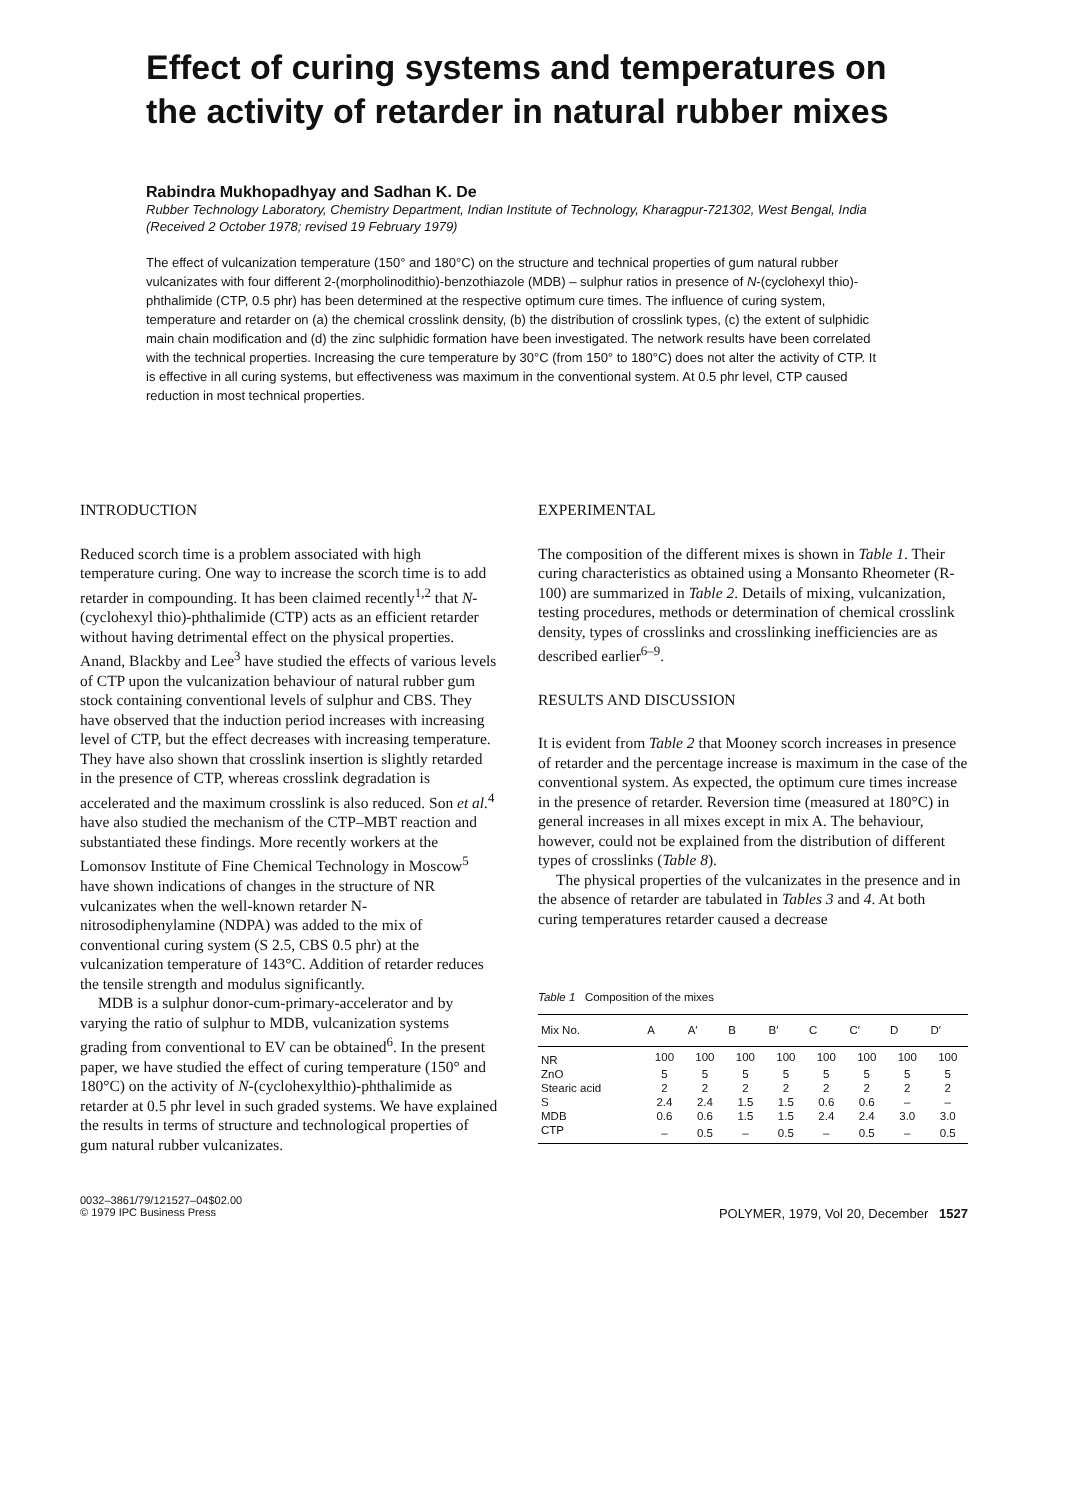Effect of curing systems and temperatures on the activity of retarder in natural rubber mixes
Rabindra Mukhopadhyay and Sadhan K. De
Rubber Technology Laboratory, Chemistry Department, Indian Institute of Technology, Kharagpur-721302, West Bengal, India
(Received 2 October 1978; revised 19 February 1979)
The effect of vulcanization temperature (150° and 180°C) on the structure and technical properties of gum natural rubber vulcanizates with four different 2-(morpholinodithio)-benzothiazole (MDB) – sulphur ratios in presence of N-(cyclohexyl thio)-phthalimide (CTP, 0.5 phr) has been determined at the respective optimum cure times. The influence of curing system, temperature and retarder on (a) the chemical crosslink density, (b) the distribution of crosslink types, (c) the extent of sulphidic main chain modification and (d) the zinc sulphidic formation have been investigated. The network results have been correlated with the technical properties. Increasing the cure temperature by 30°C (from 150° to 180°C) does not alter the activity of CTP. It is effective in all curing systems, but effectiveness was maximum in the conventional system. At 0.5 phr level, CTP caused reduction in most technical properties.
INTRODUCTION
Reduced scorch time is a problem associated with high temperature curing. One way to increase the scorch time is to add retarder in compounding. It has been claimed recently<sup>1,2</sup> that N-(cyclohexyl thio)-phthalimide (CTP) acts as an efficient retarder without having detrimental effect on the physical properties. Anand, Blackby and Lee<sup>3</sup> have studied the effects of various levels of CTP upon the vulcanization behaviour of natural rubber gum stock containing conventional levels of sulphur and CBS. They have observed that the induction period increases with increasing level of CTP, but the effect decreases with increasing temperature. They have also shown that crosslink insertion is slightly retarded in the presence of CTP, whereas crosslink degradation is accelerated and the maximum crosslink is also reduced. Son et al.<sup>4</sup> have also studied the mechanism of the CTP–MBT reaction and substantiated these findings. More recently workers at the Lomonsov Institute of Fine Chemical Technology in Moscow<sup>5</sup> have shown indications of changes in the structure of NR vulcanizates when the well-known retarder N-nitrosodiphenylamine (NDPA) was added to the mix of conventional curing system (S 2.5, CBS 0.5 phr) at the vulcanization temperature of 143°C. Addition of retarder reduces the tensile strength and modulus significantly.
MDB is a sulphur donor-cum-primary-accelerator and by varying the ratio of sulphur to MDB, vulcanization systems grading from conventional to EV can be obtained<sup>6</sup>. In the present paper, we have studied the effect of curing temperature (150° and 180°C) on the activity of N-(cyclohexylthio)-phthalimide as retarder at 0.5 phr level in such graded systems. We have explained the results in terms of structure and technological properties of gum natural rubber vulcanizates.
EXPERIMENTAL
The composition of the different mixes is shown in Table 1. Their curing characteristics as obtained using a Monsanto Rheometer (R-100) are summarized in Table 2. Details of mixing, vulcanization, testing procedures, methods or determination of chemical crosslink density, types of crosslinks and crosslinking inefficiencies are as described earlier<sup>6–9</sup>.
RESULTS AND DISCUSSION
It is evident from Table 2 that Mooney scorch increases in presence of retarder and the percentage increase is maximum in the case of the conventional system. As expected, the optimum cure times increase in the presence of retarder. Reversion time (measured at 180°C) in general increases in all mixes except in mix A. The behaviour, however, could not be explained from the distribution of different types of crosslinks (Table 8).
The physical properties of the vulcanizates in the presence and in the absence of retarder are tabulated in Tables 3 and 4. At both curing temperatures retarder caused a decrease
Table 1 Composition of the mixes
| Mix No. | A | A′ | B | B′ | C | C′ | D | D′ |
| --- | --- | --- | --- | --- | --- | --- | --- | --- |
| NR | 100 | 100 | 100 | 100 | 100 | 100 | 100 | 100 |
| ZnO | 5 | 5 | 5 | 5 | 5 | 5 | 5 | 5 |
| Stearic acid | 2 | 2 | 2 | 2 | 2 | 2 | 2 | 2 |
| S | 2.4 | 2.4 | 1.5 | 1.5 | 0.6 | 0.6 | – | – |
| MDB | 0.6 | 0.6 | 1.5 | 1.5 | 2.4 | 2.4 | 3.0 | 3.0 |
| CTP | – | 0.5 | – | 0.5 | – | 0.5 | – | 0.5 |
0032–3861/79/121527–04$02.00
© 1979 IPC Business Press
POLYMER, 1979, Vol 20, December 1527